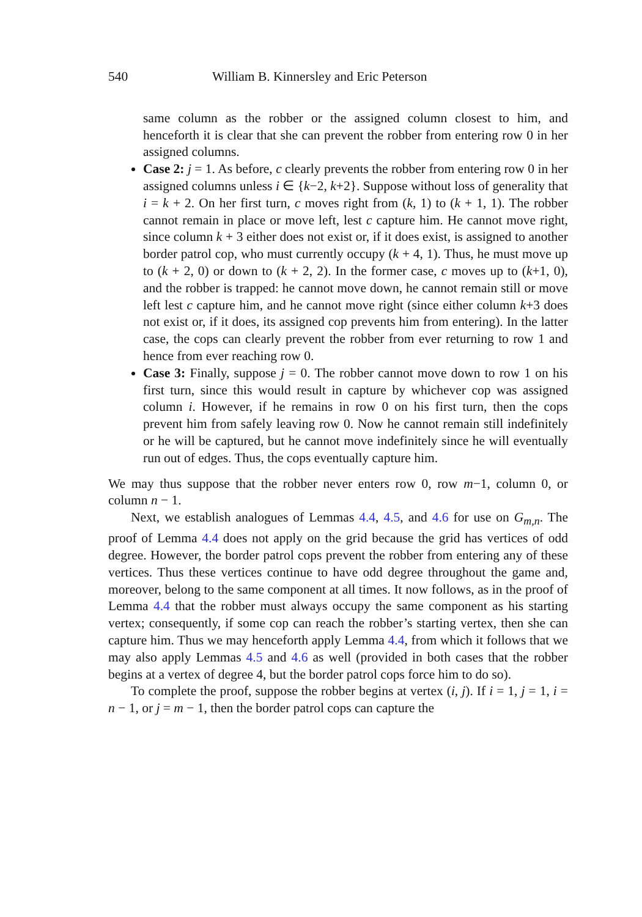540 William B. Kinnersley and Eric Peterson
same column as the robber or the assigned column closest to him, and henceforth it is clear that she can prevent the robber from entering row 0 in her assigned columns.
Case 2: j = 1. As before, c clearly prevents the robber from entering row 0 in her assigned columns unless i ∈ {k−2, k+2}. Suppose without loss of generality that i = k + 2. On her first turn, c moves right from (k, 1) to (k + 1, 1). The robber cannot remain in place or move left, lest c capture him. He cannot move right, since column k + 3 either does not exist or, if it does exist, is assigned to another border patrol cop, who must currently occupy (k + 4, 1). Thus, he must move up to (k + 2, 0) or down to (k + 2, 2). In the former case, c moves up to (k+1, 0), and the robber is trapped: he cannot move down, he cannot remain still or move left lest c capture him, and he cannot move right (since either column k+3 does not exist or, if it does, its assigned cop prevents him from entering). In the latter case, the cops can clearly prevent the robber from ever returning to row 1 and hence from ever reaching row 0.
Case 3: Finally, suppose j = 0. The robber cannot move down to row 1 on his first turn, since this would result in capture by whichever cop was assigned column i. However, if he remains in row 0 on his first turn, then the cops prevent him from safely leaving row 0. Now he cannot remain still indefinitely or he will be captured, but he cannot move indefinitely since he will eventually run out of edges. Thus, the cops eventually capture him.
We may thus suppose that the robber never enters row 0, row m−1, column 0, or column n − 1.
Next, we establish analogues of Lemmas 4.4, 4.5, and 4.6 for use on G<sub>m,n</sub>. The proof of Lemma 4.4 does not apply on the grid because the grid has vertices of odd degree. However, the border patrol cops prevent the robber from entering any of these vertices. Thus these vertices continue to have odd degree throughout the game and, moreover, belong to the same component at all times. It now follows, as in the proof of Lemma 4.4 that the robber must always occupy the same component as his starting vertex; consequently, if some cop can reach the robber’s starting vertex, then she can capture him. Thus we may henceforth apply Lemma 4.4, from which it follows that we may also apply Lemmas 4.5 and 4.6 as well (provided in both cases that the robber begins at a vertex of degree 4, but the border patrol cops force him to do so).
To complete the proof, suppose the robber begins at vertex (i, j). If i = 1, j = 1, i = n − 1, or j = m − 1, then the border patrol cops can capture the